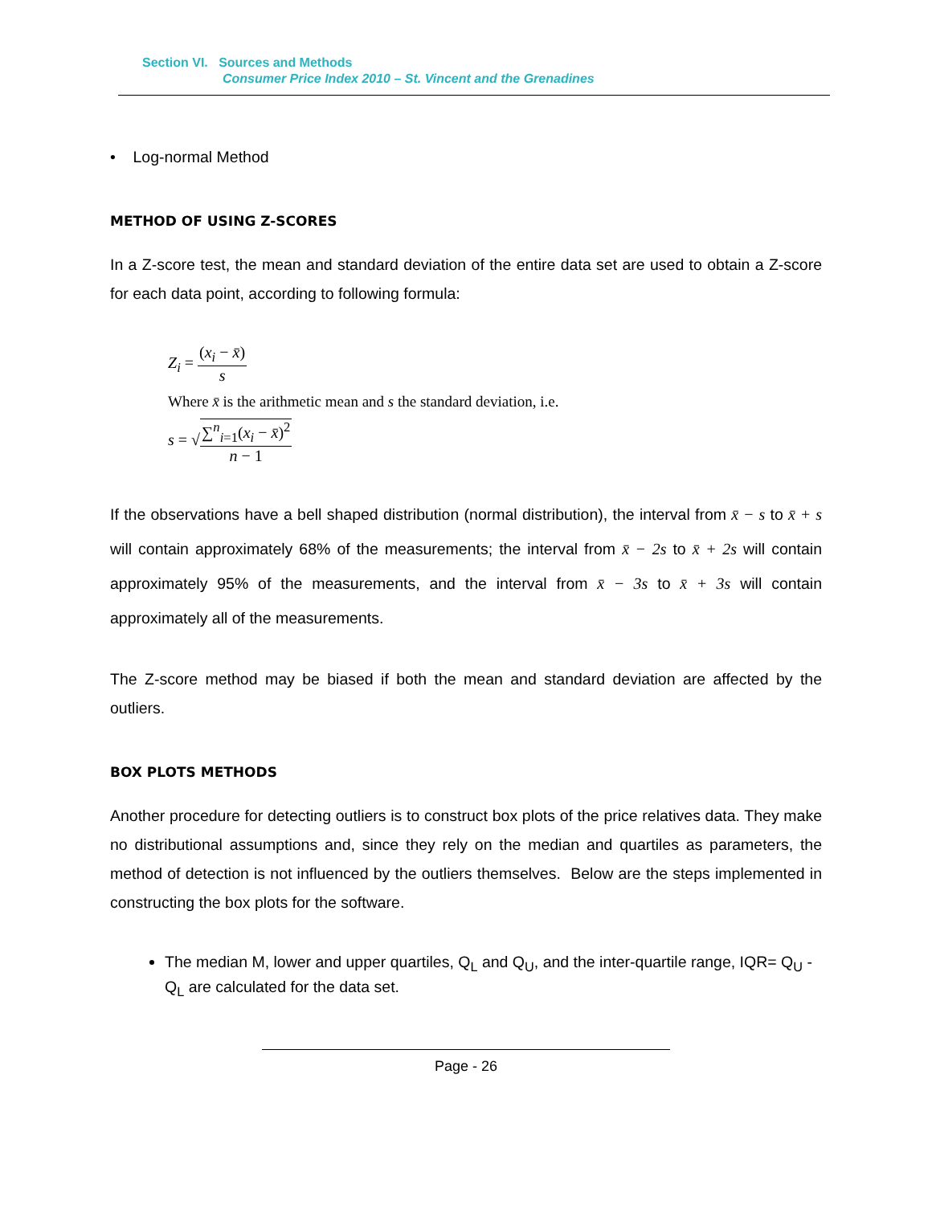Section VI. Sources and Methods
Consumer Price Index 2010 – St. Vincent and the Grenadines
• Log-normal Method
METHOD OF USING Z-SCORES
In a Z-score test, the mean and standard deviation of the entire data set are used to obtain a Z-score for each data point, according to following formula:
Z<sub>i</sub> = (x<sub>i</sub> − x̄) s
Where x̄ is the arithmetic mean and s the standard deviation, i.e.
s = √∑<sup>n</sup><sub>i=1</sub>(x<sub>i</sub> − x̄)<sup>2</sup> n − 1
If the observations have a bell shaped distribution (normal distribution), the interval from x̄ − s to x̄ + s will contain approximately 68% of the measurements; the interval from x̄ − 2s to x̄ + 2s will contain approximately 95% of the measurements, and the interval from x̄ − 3s to x̄ + 3s will contain approximately all of the measurements.
The Z-score method may be biased if both the mean and standard deviation are affected by the outliers.
BOX PLOTS METHODS
Another procedure for detecting outliers is to construct box plots of the price relatives data. They make no distributional assumptions and, since they rely on the median and quartiles as parameters, the method of detection is not influenced by the outliers themselves. Below are the steps implemented in constructing the box plots for the software.
The median M, lower and upper quartiles, Q<sub>L</sub> and Q<sub>U</sub>, and the inter-quartile range, IQR= Q<sub>U</sub> - Q<sub>L</sub> are calculated for the data set.
Page - 26